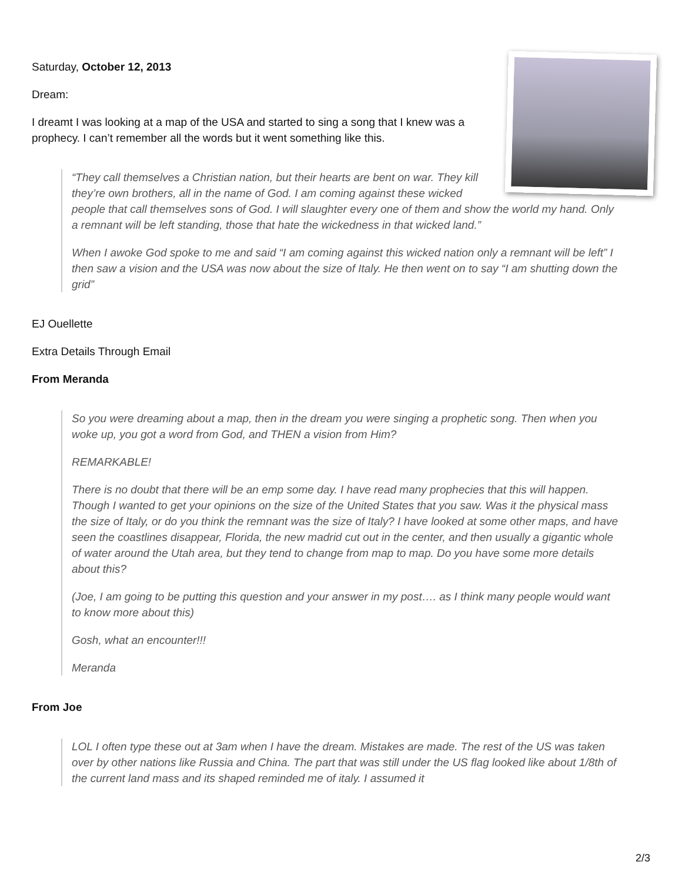Saturday, October 12, 2013
Dream:
I dreamt I was looking at a map of the USA and started to sing a song that I knew was a prophecy. I can’t remember all the words but it went something like this.
“They call themselves a Christian nation, but their hearts are bent on war. They kill they’re own brothers, all in the name of God. I am coming against these wicked people that call themselves sons of God. I will slaughter every one of them and show the world my hand. Only a remnant will be left standing, those that hate the wickedness in that wicked land.”
When I awoke God spoke to me and said “I am coming against this wicked nation only a remnant will be left” I then saw a vision and the USA was now about the size of Italy. He then went on to say “I am shutting down the grid”
EJ Ouellette
Extra Details Through Email
From Meranda
So you were dreaming about a map, then in the dream you were singing a prophetic song. Then when you woke up, you got a word from God, and THEN a vision from Him?
REMARKABLE!
There is no doubt that there will be an emp some day. I have read many prophecies that this will happen. Though I wanted to get your opinions on the size of the United States that you saw. Was it the physical mass the size of Italy, or do you think the remnant was the size of Italy? I have looked at some other maps, and have seen the coastlines disappear, Florida, the new madrid cut out in the center, and then usually a gigantic whole of water around the Utah area, but they tend to change from map to map. Do you have some more details about this?
(Joe, I am going to be putting this question and your answer in my post…. as I think many people would want to know more about this)
Gosh, what an encounter!!!
Meranda
From Joe
LOL I often type these out at 3am when I have the dream. Mistakes are made. The rest of the US was taken over by other nations like Russia and China. The part that was still under the US flag looked like about 1/8th of the current land mass and its shaped reminded me of italy. I assumed it
2/3